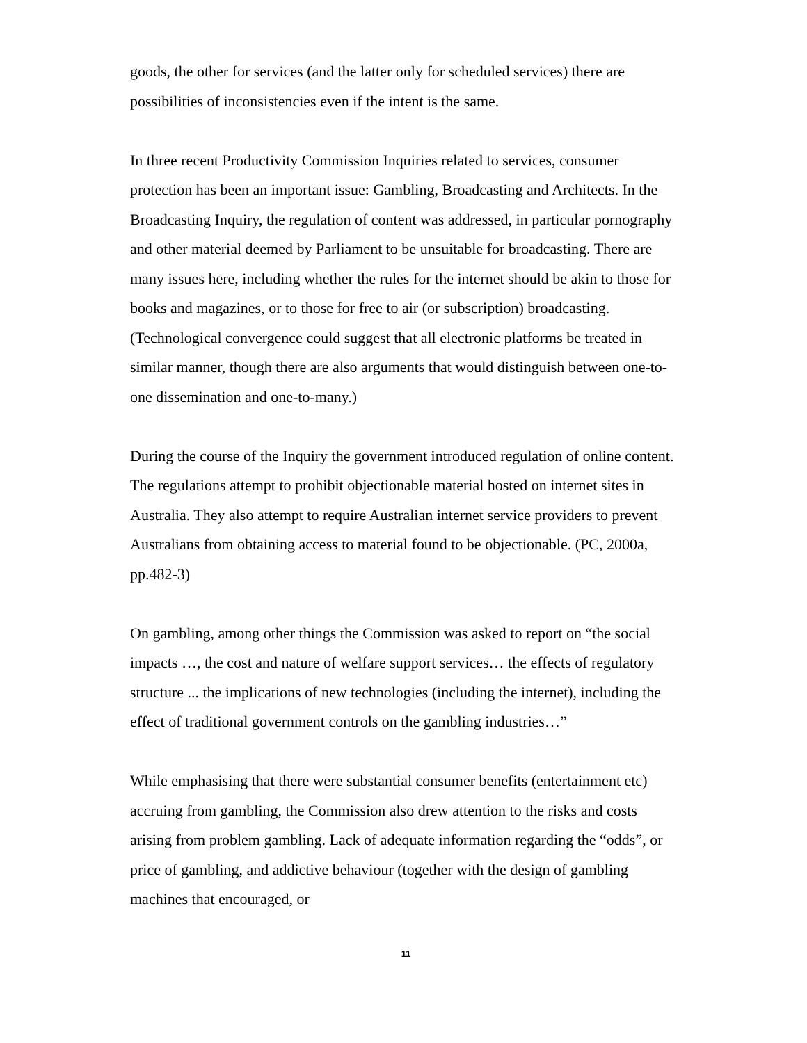goods, the other for services (and the latter only for scheduled services) there are possibilities of inconsistencies even if the intent is the same.
In three recent Productivity Commission Inquiries related to services, consumer protection has been an important issue: Gambling, Broadcasting and Architects. In the Broadcasting Inquiry, the regulation of content was addressed, in particular pornography and other material deemed by Parliament to be unsuitable for broadcasting. There are many issues here, including whether the rules for the internet should be akin to those for books and magazines, or to those for free to air (or subscription) broadcasting. (Technological convergence could suggest that all electronic platforms be treated in similar manner, though there are also arguments that would distinguish between one-to-one dissemination and one-to-many.)
During the course of the Inquiry the government introduced regulation of online content. The regulations attempt to prohibit objectionable material hosted on internet sites in Australia. They also attempt to require Australian internet service providers to prevent Australians from obtaining access to material found to be objectionable. (PC, 2000a, pp.482-3)
On gambling, among other things the Commission was asked to report on “the social impacts …, the cost and nature of welfare support services… the effects of regulatory structure ... the implications of new technologies (including the internet), including the effect of traditional government controls on the gambling industries…”
While emphasising that there were substantial consumer benefits (entertainment etc) accruing from gambling, the Commission also drew attention to the risks and costs arising from problem gambling. Lack of adequate information regarding the “odds”, or price of gambling, and addictive behaviour (together with the design of gambling machines that encouraged, or
11